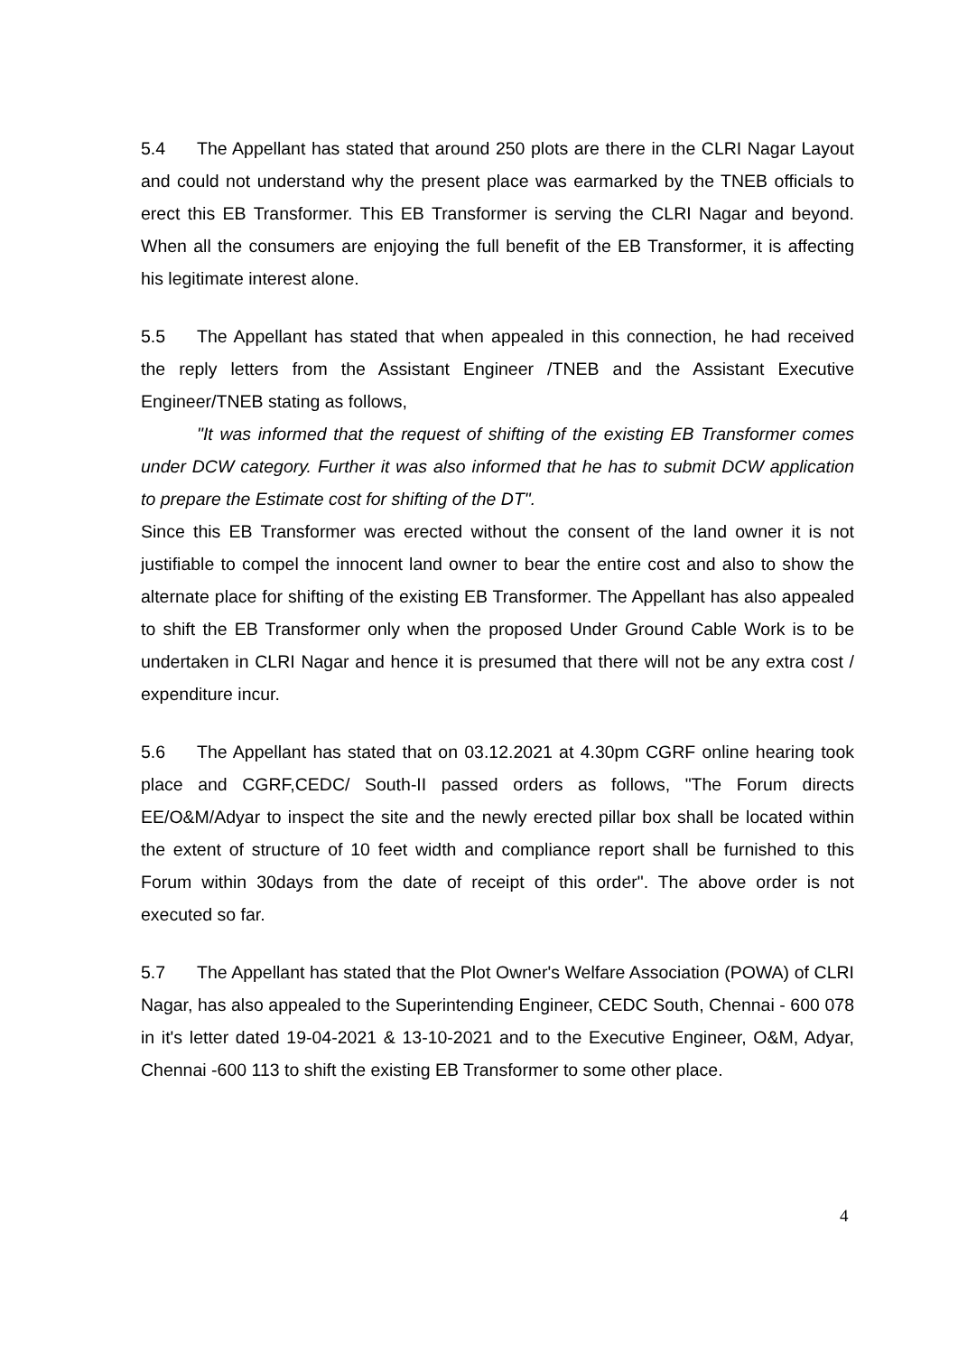5.4 The Appellant has stated that around 250 plots are there in the CLRI Nagar Layout and could not understand why the present place was earmarked by the TNEB officials to erect this EB Transformer. This EB Transformer is serving the CLRI Nagar and beyond. When all the consumers are enjoying the full benefit of the EB Transformer, it is affecting his legitimate interest alone.
5.5 The Appellant has stated that when appealed in this connection, he had received the reply letters from the Assistant Engineer /TNEB and the Assistant Executive Engineer/TNEB stating as follows,
"It was informed that the request of shifting of the existing EB Transformer comes under DCW category. Further it was also informed that he has to submit DCW application to prepare the Estimate cost for shifting of the DT".
Since this EB Transformer was erected without the consent of the land owner it is not justifiable to compel the innocent land owner to bear the entire cost and also to show the alternate place for shifting of the existing EB Transformer. The Appellant has also appealed to shift the EB Transformer only when the proposed Under Ground Cable Work is to be undertaken in CLRI Nagar and hence it is presumed that there will not be any extra cost / expenditure incur.
5.6 The Appellant has stated that on 03.12.2021 at 4.30pm CGRF online hearing took place and CGRF,CEDC/ South-II passed orders as follows, "The Forum directs EE/O&M/Adyar to inspect the site and the newly erected pillar box shall be located within the extent of structure of 10 feet width and compliance report shall be furnished to this Forum within 30days from the date of receipt of this order". The above order is not executed so far.
5.7 The Appellant has stated that the Plot Owner's Welfare Association (POWA) of CLRI Nagar, has also appealed to the Superintending Engineer, CEDC South, Chennai - 600 078 in it's letter dated 19-04-2021 & 13-10-2021 and to the Executive Engineer, O&M, Adyar, Chennai -600 113 to shift the existing EB Transformer to some other place.
4